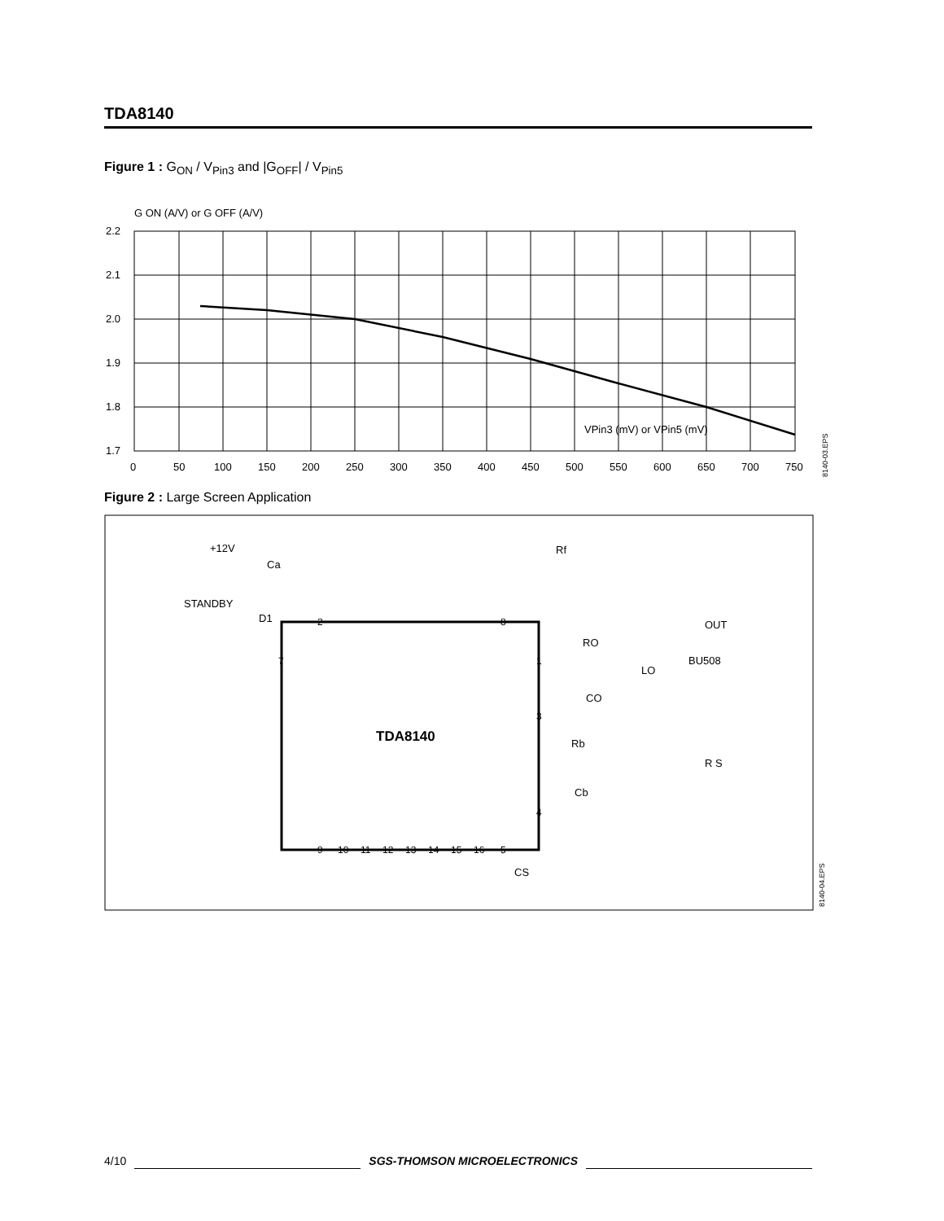TDA8140
Figure 1 : G<sub>ON</sub> / V<sub>Pin3</sub> and |G<sub>OFF</sub>| / V<sub>Pin5</sub>
G ON (A/V) or G OFF (A/V)
2.2
2.1
2.0
1.9
1.8
1.7
VPin3 (mV) or VPin5 (mV)
0
50
100
150
200
250
300
350
400
450
500
550
600
650
700
750
8140-03.EPS
Figure 2 : Large Screen Application
TDA8140
+12V
Ca
STANDBY
D1
Rf
OUT
RO
BU508
LO
CO
Rb
R S
Cb
CS
2
8
7
1
3
4
9
10
11
12
13
14
15
16
5
8140-04.EPS
4/10 SGS-THOMSON MICROELECTRONICS